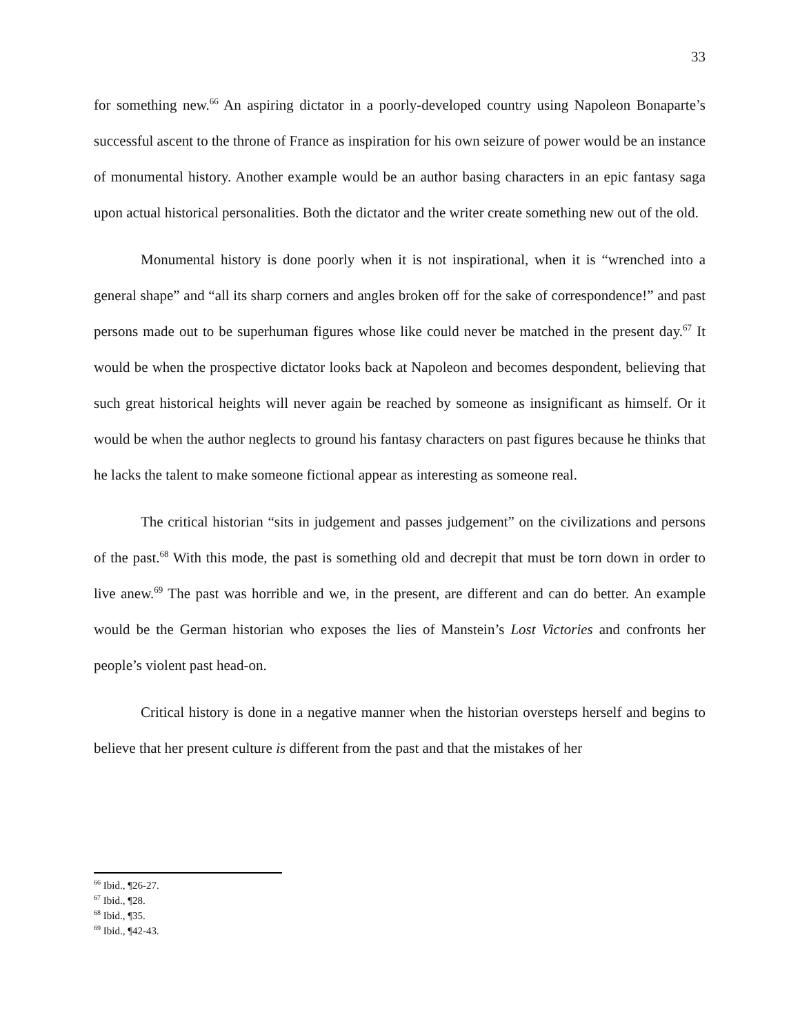33
for something new.<sup>66</sup> An aspiring dictator in a poorly-developed country using Napoleon Bonaparte’s successful ascent to the throne of France as inspiration for his own seizure of power would be an instance of monumental history. Another example would be an author basing characters in an epic fantasy saga upon actual historical personalities. Both the dictator and the writer create something new out of the old.
Monumental history is done poorly when it is not inspirational, when it is “wrenched into a general shape” and “all its sharp corners and angles broken off for the sake of correspondence!” and past persons made out to be superhuman figures whose like could never be matched in the present day.<sup>67</sup> It would be when the prospective dictator looks back at Napoleon and becomes despondent, believing that such great historical heights will never again be reached by someone as insignificant as himself. Or it would be when the author neglects to ground his fantasy characters on past figures because he thinks that he lacks the talent to make someone fictional appear as interesting as someone real.
The critical historian “sits in judgement and passes judgement” on the civilizations and persons of the past.<sup>68</sup> With this mode, the past is something old and decrepit that must be torn down in order to live anew.<sup>69</sup> The past was horrible and we, in the present, are different and can do better. An example would be the German historian who exposes the lies of Manstein’s Lost Victories and confronts her people’s violent past head-on.
Critical history is done in a negative manner when the historian oversteps herself and begins to believe that her present culture is different from the past and that the mistakes of her
<sup>66</sup> Ibid., ¶26-27.
<sup>67</sup> Ibid., ¶28.
<sup>68</sup> Ibid., ¶35.
<sup>69</sup> Ibid., ¶42-43.